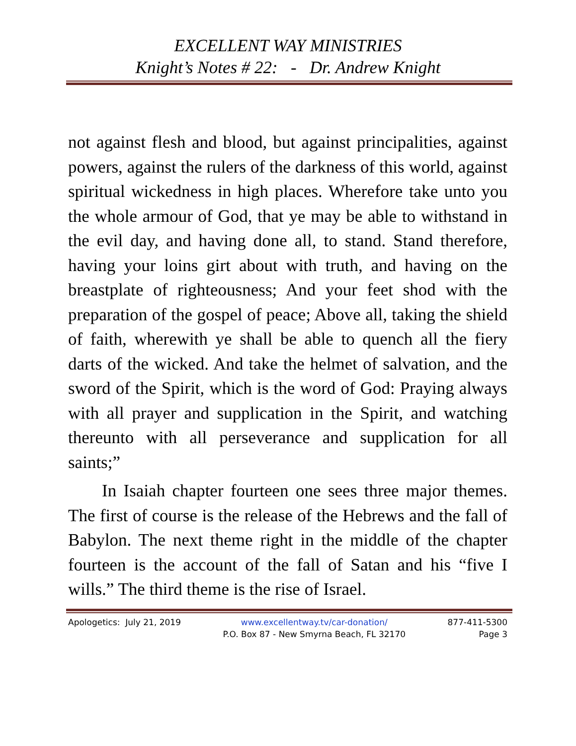EXCELLENT WAY MINISTRIES
Knight’s Notes # 22: - Dr. Andrew Knight
not against flesh and blood, but against principalities, against powers, against the rulers of the darkness of this world, against spiritual wickedness in high places. Wherefore take unto you the whole armour of God, that ye may be able to withstand in the evil day, and having done all, to stand. Stand therefore, having your loins girt about with truth, and having on the breastplate of righteousness; And your feet shod with the preparation of the gospel of peace; Above all, taking the shield of faith, wherewith ye shall be able to quench all the fiery darts of the wicked. And take the helmet of salvation, and the sword of the Spirit, which is the word of God: Praying always with all prayer and supplication in the Spirit, and watching thereunto with all perseverance and supplication for all saints;”
In Isaiah chapter fourteen one sees three major themes. The first of course is the release of the Hebrews and the fall of Babylon. The next theme right in the middle of the chapter fourteen is the account of the fall of Satan and his “five I wills.” The third theme is the rise of Israel.
Apologetics: July 21, 2019 www.excellentway.tv/car-donation/
P.O. Box 87 - New Smyrna Beach, FL 32170
877-411-5300
Page 3